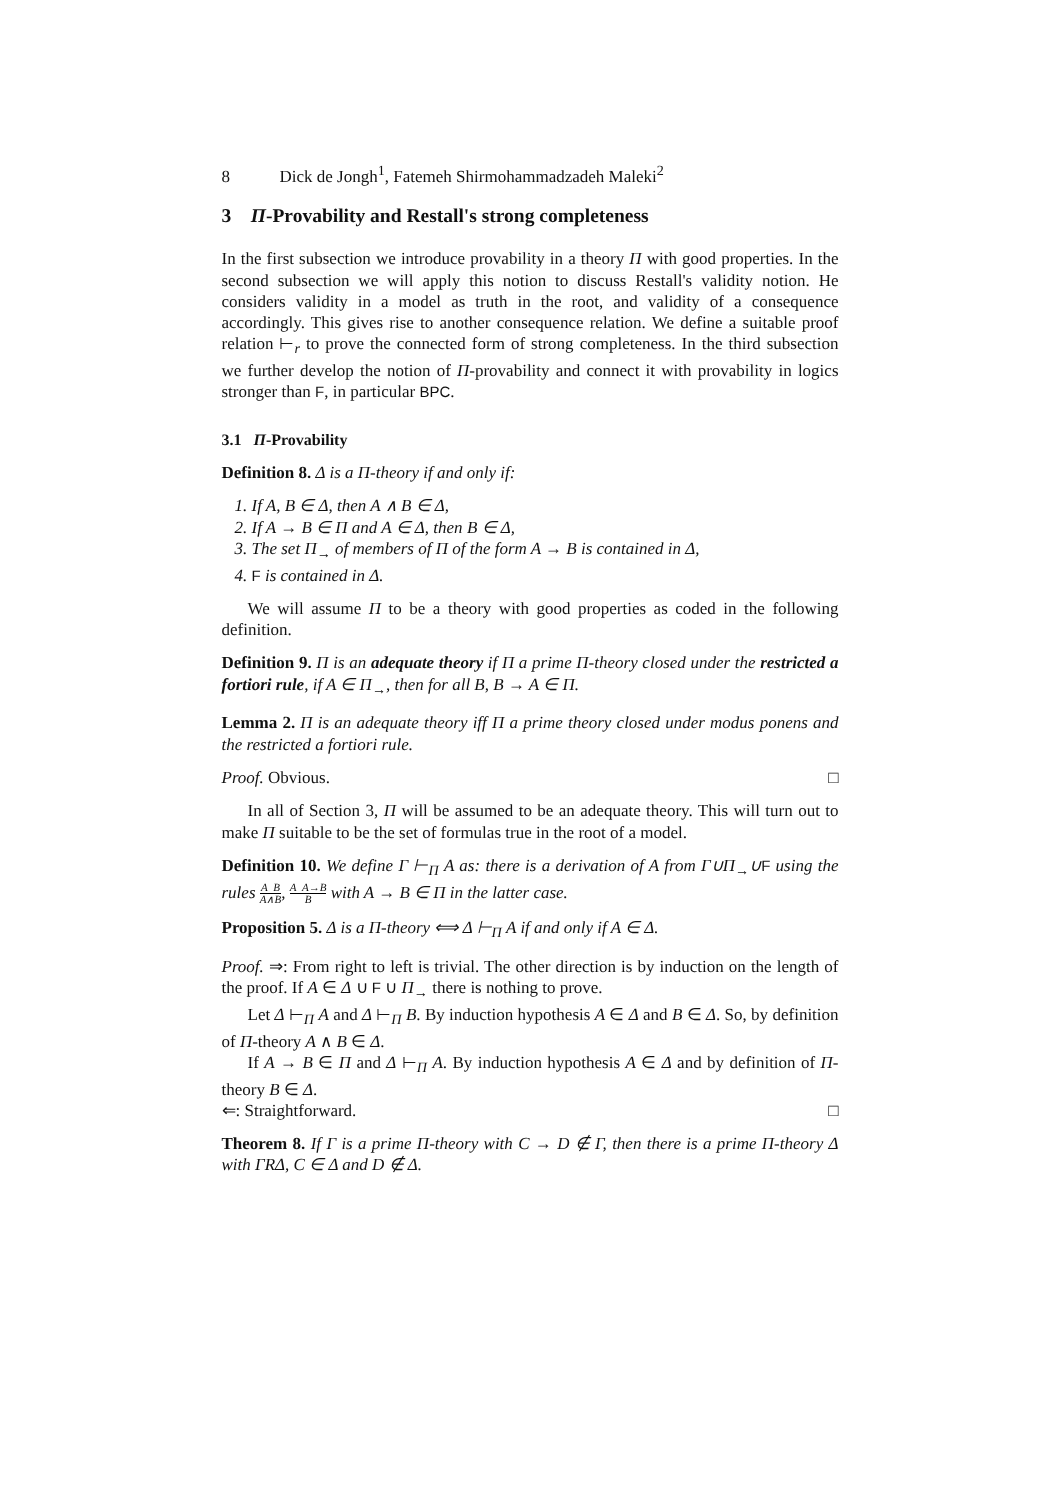8 Dick de Jongh<sup>1</sup>, Fatemeh Shirmohammadzadeh Maleki<sup>2</sup>
3 Π-Provability and Restall's strong completeness
In the first subsection we introduce provability in a theory Π with good properties. In the second subsection we will apply this notion to discuss Restall's validity notion. He considers validity in a model as truth in the root, and validity of a consequence accordingly. This gives rise to another consequence relation. We define a suitable proof relation ⊢<sub>r</sub> to prove the connected form of strong completeness. In the third subsection we further develop the notion of Π-provability and connect it with provability in logics stronger than F, in particular BPC.
3.1 Π-Provability
Definition 8. Δ is a Π-theory if and only if:
1. If A, B ∈ Δ, then A ∧ B ∈ Δ,
2. If A → B ∈ Π and A ∈ Δ, then B ∈ Δ,
3. The set Π<sub>→</sub> of members of Π of the form A → B is contained in Δ,
4. F is contained in Δ.
We will assume Π to be a theory with good properties as coded in the following definition.
Definition 9. Π is an adequate theory if Π a prime Π-theory closed under the restricted a fortiori rule, if A ∈ Π<sub>→</sub>, then for all B, B → A ∈ Π.
Lemma 2. Π is an adequate theory iff Π a prime theory closed under modus ponens and the restricted a fortiori rule.
Proof. Obvious. □
In all of Section 3, Π will be assumed to be an adequate theory. This will turn out to make Π suitable to be the set of formulas true in the root of a model.
Definition 10. We define Γ ⊢<sub>Π</sub> A as: there is a derivation of A from Γ∪Π<sub>→</sub>∪F using the rules A B A∧B, A A→B B with A → B ∈ Π in the latter case.
Proposition 5. Δ is a Π-theory ⟺ Δ ⊢<sub>Π</sub> A if and only if A ∈ Δ.
Proof. ⇒: From right to left is trivial. The other direction is by induction on the length of the proof. If A ∈ Δ ∪ F ∪ Π<sub>→</sub> there is nothing to prove.
Let Δ ⊢<sub>Π</sub> A and Δ ⊢<sub>Π</sub> B. By induction hypothesis A ∈ Δ and B ∈ Δ. So, by definition of Π-theory A ∧ B ∈ Δ.
If A → B ∈ Π and Δ ⊢<sub>Π</sub> A. By induction hypothesis A ∈ Δ and by definition of Π-theory B ∈ Δ.
⇐: Straightforward. □
Theorem 8. If Γ is a prime Π-theory with C → D ∉ Γ, then there is a prime Π-theory Δ with ΓRΔ, C ∈ Δ and D ∉ Δ.